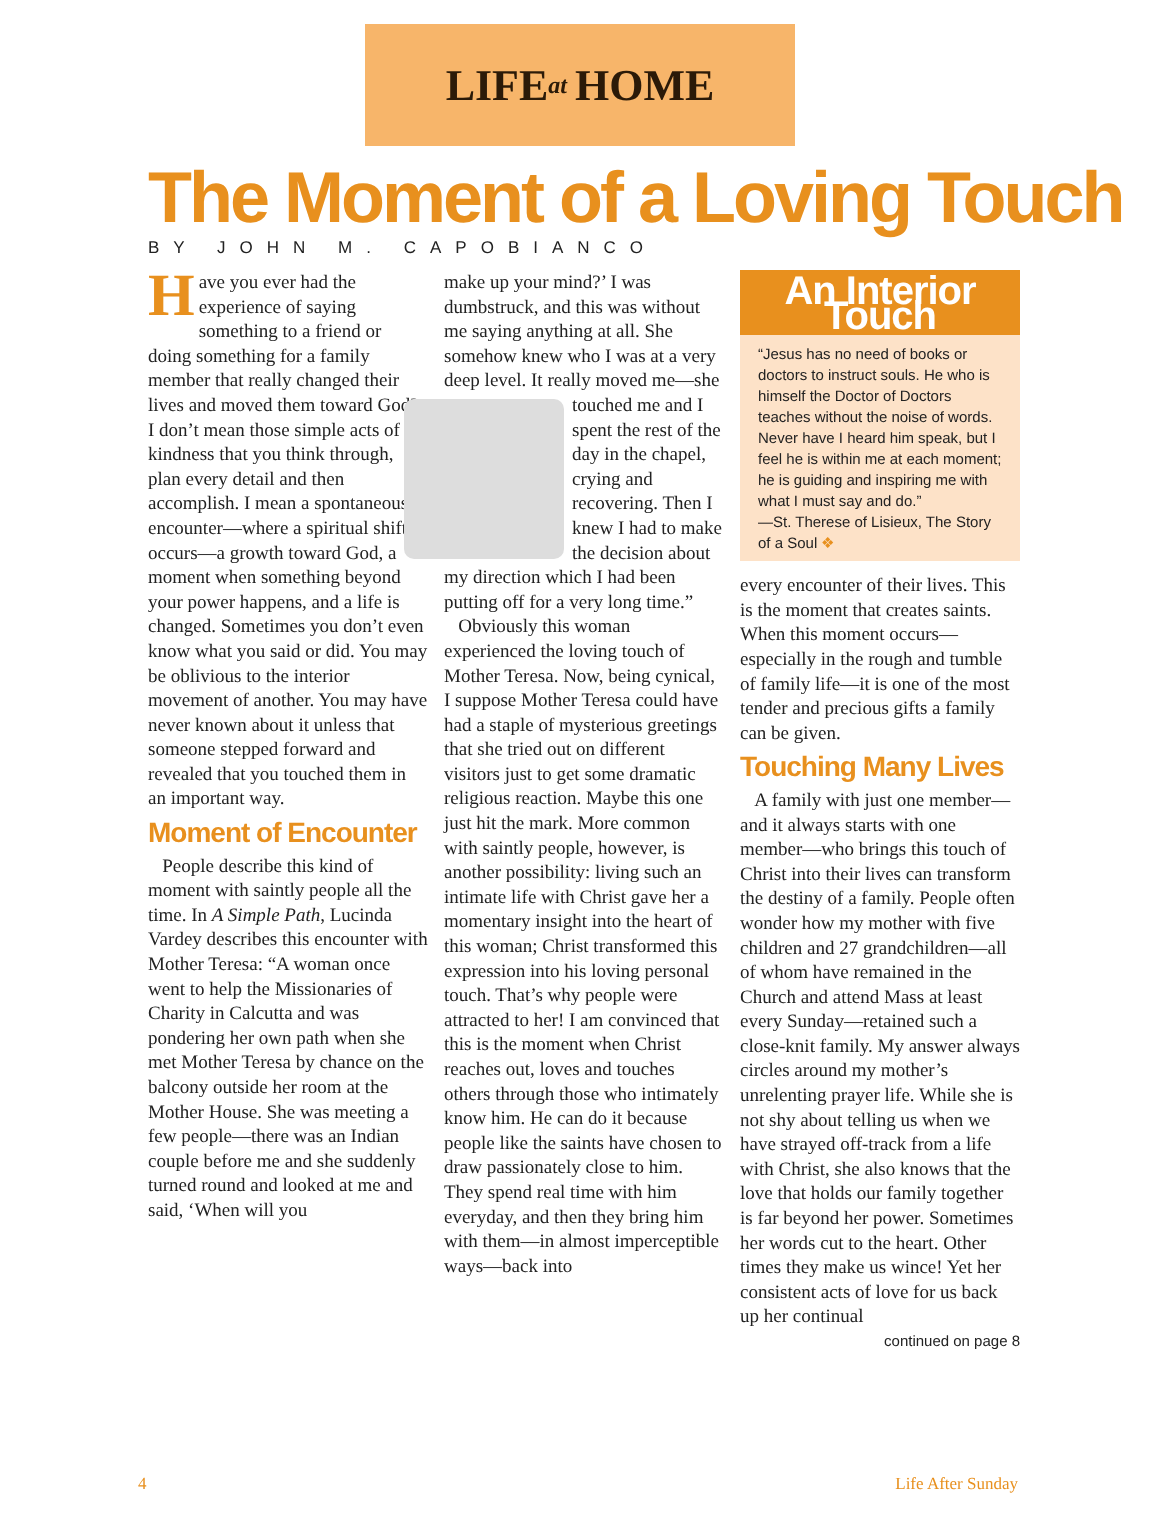LIFE at HOME
The Moment of a Loving Touch
BY JOHN M. CAPOBIANCO
Have you ever had the experience of saying something to a friend or doing something for a family member that really changed their lives and moved them toward God? I don’t mean those simple acts of kindness that you think through, plan every detail and then accomplish. I mean a spontaneous encounter—where a spiritual shift occurs—a growth toward God, a moment when something beyond your power happens, and a life is changed. Sometimes you don’t even know what you said or did. You may be oblivious to the interior movement of another. You may have never known about it unless that someone stepped forward and revealed that you touched them in an important way.
Moment of Encounter
People describe this kind of moment with saintly people all the time. In A Simple Path, Lucinda Vardey describes this encounter with Mother Teresa: “A woman once went to help the Missionaries of Charity in Calcutta and was pondering her own path when she met Mother Teresa by chance on the balcony outside her room at the Mother House. She was meeting a few people—there was an Indian couple before me and she suddenly turned round and looked at me and said, ‘When will you
make up your mind?’ I was dumbstruck, and this was without me saying anything at all. She somehow knew who I was at a very deep level. It really moved me—she touched me and I spent the rest of the day in the chapel, crying and recovering. Then I knew I had to make the decision about my direction which I had been putting off for a very long time.”
Obviously this woman experienced the loving touch of Mother Teresa. Now, being cynical, I suppose Mother Teresa could have had a staple of mysterious greetings that she tried out on different visitors just to get some dramatic religious reaction. Maybe this one just hit the mark. More common with saintly people, however, is another possibility: living such an intimate life with Christ gave her a momentary insight into the heart of this woman; Christ transformed this expression into his loving personal touch. That’s why people were attracted to her! I am convinced that this is the moment when Christ reaches out, loves and touches others through those who intimately know him. He can do it because people like the saints have chosen to draw passionately close to him. They spend real time with him everyday, and then they bring him with them—in almost imperceptible ways—back into
An Interior Touch
“Jesus has no need of books or doctors to instruct souls. He who is himself the Doctor of Doctors teaches without the noise of words. Never have I heard him speak, but I feel he is within me at each moment; he is guiding and inspiring me with what I must say and do.”
—St. Therese of Lisieux, The Story of a Soul ❖
every encounter of their lives. This is the moment that creates saints. When this moment occurs—especially in the rough and tumble of family life—it is one of the most tender and precious gifts a family can be given.
Touching Many Lives
A family with just one member—and it always starts with one member—who brings this touch of Christ into their lives can transform the destiny of a family. People often wonder how my mother with five children and 27 grandchildren—all of whom have remained in the Church and attend Mass at least every Sunday—retained such a close-knit family. My answer always circles around my mother’s unrelenting prayer life. While she is not shy about telling us when we have strayed off-track from a life with Christ, she also knows that the love that holds our family together is far beyond her power. Sometimes her words cut to the heart. Other times they make us wince! Yet her consistent acts of love for us back up her continual
continued on page 8
4 Life After Sunday